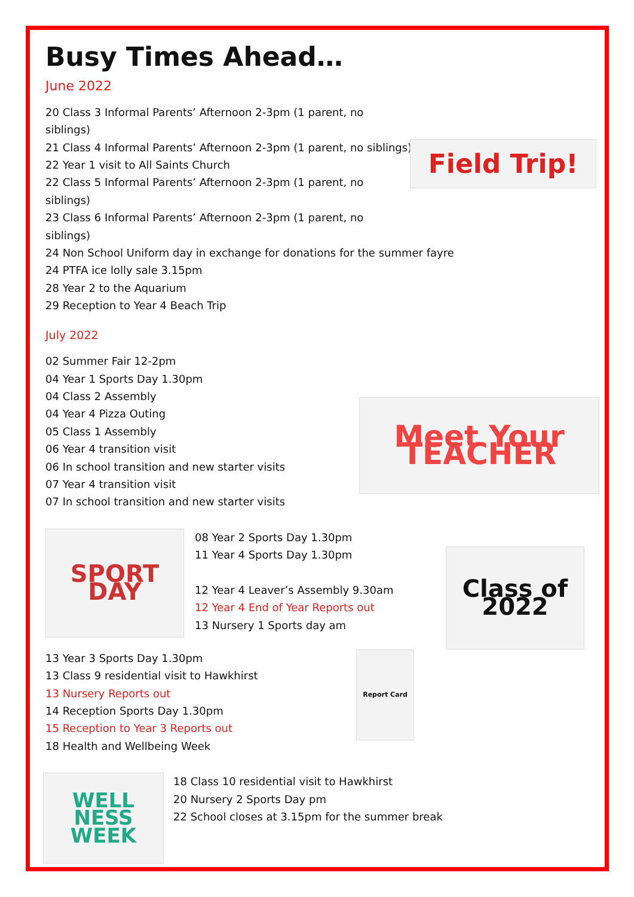Busy Times Ahead…
June 2022
20 Class 3 Informal Parents’ Afternoon 2-3pm (1 parent, no siblings)
21 Class 4 Informal Parents’ Afternoon 2-3pm (1 parent, no siblings)
22 Year 1 visit to All Saints Church
22 Class 5 Informal Parents’ Afternoon 2-3pm (1 parent, no siblings)
23 Class 6 Informal Parents’ Afternoon 2-3pm (1 parent, no siblings)
Field Trip!
24 Non School Uniform day in exchange for donations for the summer fayre
24 PTFA ice lolly sale 3.15pm
28 Year 2 to the Aquarium
29 Reception to Year 4 Beach Trip
July 2022
02 Summer Fair 12-2pm
04 Year 1 Sports Day 1.30pm
04 Class 2 Assembly
04 Year 4 Pizza Outing
05 Class 1 Assembly
06 Year 4 transition visit
06 In school transition and new starter visits
07 Year 4 transition visit
07 In school transition and new starter visits
Meet Your TEACHER
SPORT DAY
08 Year 2 Sports Day 1.30pm
11 Year 4 Sports Day 1.30pm
12 Year 4 Leaver’s Assembly 9.30am
12 Year 4 End of Year Reports out
13 Nursery 1 Sports day am
Class of 2022
13 Year 3 Sports Day 1.30pm
13 Class 9 residential visit to Hawkhirst
13 Nursery Reports out
14 Reception Sports Day 1.30pm
15 Reception to Year 3 Reports out
18 Health and Wellbeing Week
Report Card
WELL NESS WEEK
18 Class 10 residential visit to Hawkhirst
20 Nursery 2 Sports Day pm
22 School closes at 3.15pm for the summer break